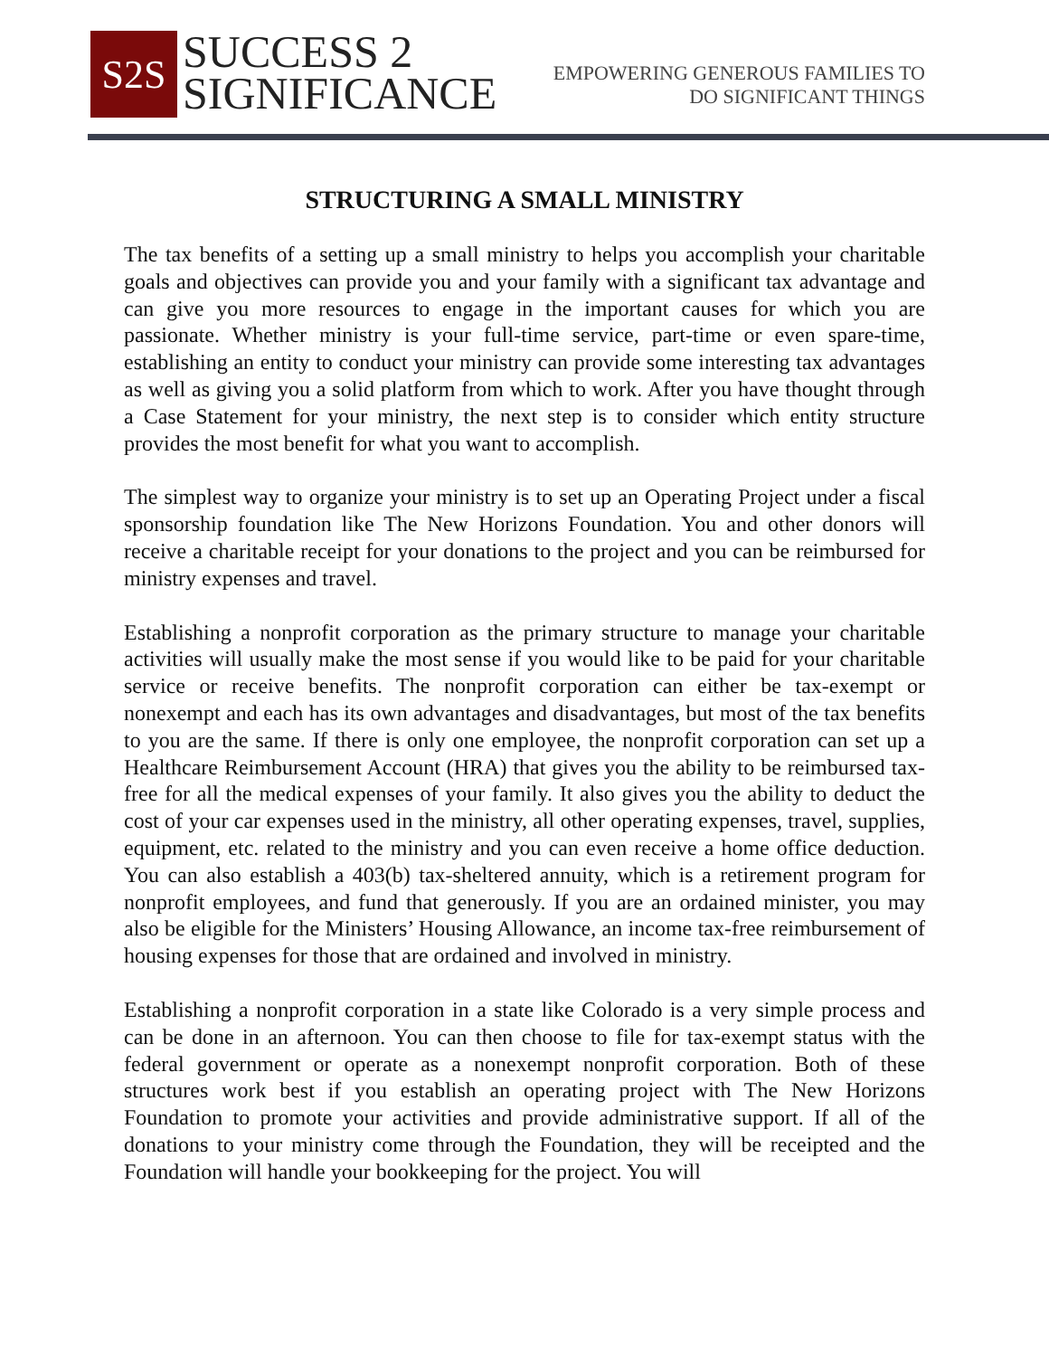S2S
SUCCESS 2
SIGNIFICANCE
EMPOWERING GENEROUS FAMILIES TO
DO SIGNIFICANT THINGS
STRUCTURING A SMALL MINISTRY
The tax benefits of a setting up a small ministry to helps you accomplish your charitable goals and objectives can provide you and your family with a significant tax advantage and can give you more resources to engage in the important causes for which you are passionate. Whether ministry is your full-time service, part-time or even spare-time, establishing an entity to conduct your ministry can provide some interesting tax advantages as well as giving you a solid platform from which to work. After you have thought through a Case Statement for your ministry, the next step is to consider which entity structure provides the most benefit for what you want to accomplish.
The simplest way to organize your ministry is to set up an Operating Project under a fiscal sponsorship foundation like The New Horizons Foundation. You and other donors will receive a charitable receipt for your donations to the project and you can be reimbursed for ministry expenses and travel.
Establishing a nonprofit corporation as the primary structure to manage your charitable activities will usually make the most sense if you would like to be paid for your charitable service or receive benefits. The nonprofit corporation can either be tax-exempt or nonexempt and each has its own advantages and disadvantages, but most of the tax benefits to you are the same. If there is only one employee, the nonprofit corporation can set up a Healthcare Reimbursement Account (HRA) that gives you the ability to be reimbursed tax-free for all the medical expenses of your family. It also gives you the ability to deduct the cost of your car expenses used in the ministry, all other operating expenses, travel, supplies, equipment, etc. related to the ministry and you can even receive a home office deduction. You can also establish a 403(b) tax-sheltered annuity, which is a retirement program for nonprofit employees, and fund that generously. If you are an ordained minister, you may also be eligible for the Ministers’ Housing Allowance, an income tax-free reimbursement of housing expenses for those that are ordained and involved in ministry.
Establishing a nonprofit corporation in a state like Colorado is a very simple process and can be done in an afternoon. You can then choose to file for tax-exempt status with the federal government or operate as a nonexempt nonprofit corporation. Both of these structures work best if you establish an operating project with The New Horizons Foundation to promote your activities and provide administrative support. If all of the donations to your ministry come through the Foundation, they will be receipted and the Foundation will handle your bookkeeping for the project. You will